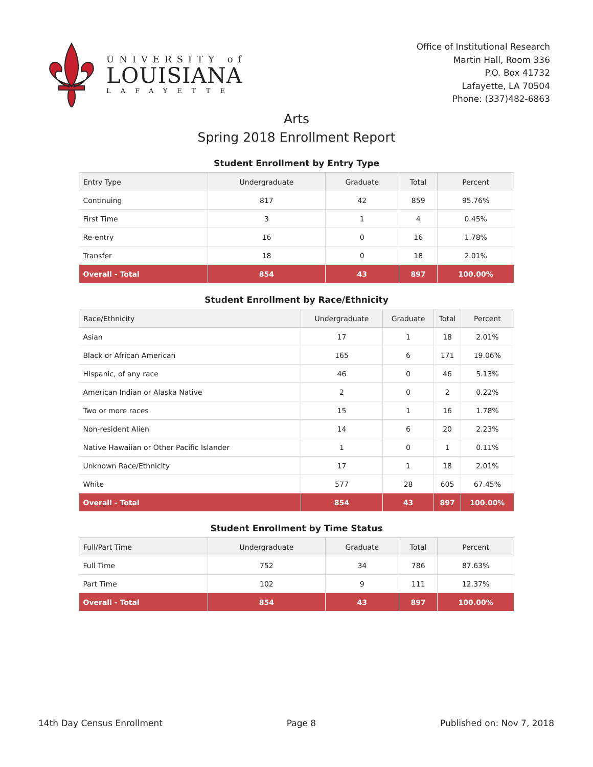UNIVERSITY of
LOUISIANA
LAFAYETTE
Office of Institutional Research
Martin Hall, Room 336
P.O. Box 41732
Lafayette, LA 70504
Phone: (337)482-6863
Arts
Spring 2018 Enrollment Report
Student Enrollment by Entry Type
| Entry Type | Undergraduate | Graduate | Total | Percent |
| --- | --- | --- | --- | --- |
| Continuing | 817 | 42 | 859 | 95.76% |
| First Time | 3 | 1 | 4 | 0.45% |
| Re-entry | 16 | 0 | 16 | 1.78% |
| Transfer | 18 | 0 | 18 | 2.01% |
| Overall - Total | 854 | 43 | 897 | 100.00% |
Student Enrollment by Race/Ethnicity
| Race/Ethnicity | Undergraduate | Graduate | Total | Percent |
| --- | --- | --- | --- | --- |
| Asian | 17 | 1 | 18 | 2.01% |
| Black or African American | 165 | 6 | 171 | 19.06% |
| Hispanic, of any race | 46 | 0 | 46 | 5.13% |
| American Indian or Alaska Native | 2 | 0 | 2 | 0.22% |
| Two or more races | 15 | 1 | 16 | 1.78% |
| Non-resident Alien | 14 | 6 | 20 | 2.23% |
| Native Hawaiian or Other Pacific Islander | 1 | 0 | 1 | 0.11% |
| Unknown Race/Ethnicity | 17 | 1 | 18 | 2.01% |
| White | 577 | 28 | 605 | 67.45% |
| Overall - Total | 854 | 43 | 897 | 100.00% |
Student Enrollment by Time Status
| Full/Part Time | Undergraduate | Graduate | Total | Percent |
| --- | --- | --- | --- | --- |
| Full Time | 752 | 34 | 786 | 87.63% |
| Part Time | 102 | 9 | 111 | 12.37% |
| Overall - Total | 854 | 43 | 897 | 100.00% |
14th Day Census Enrollment Page 8 Published on: Nov 7, 2018